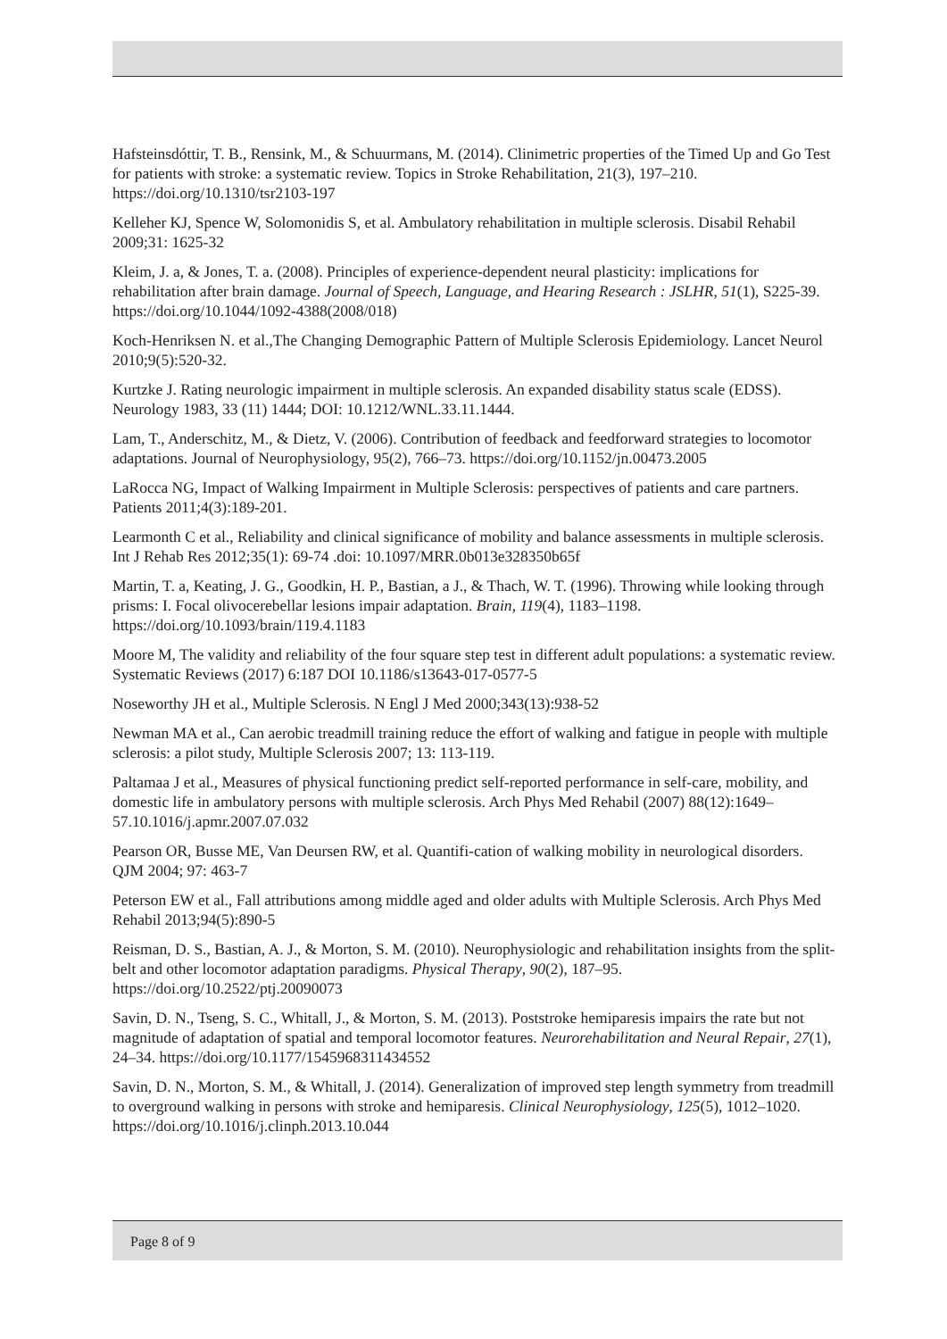Hafsteinsdóttir, T. B., Rensink, M., & Schuurmans, M. (2014). Clinimetric properties of the Timed Up and Go Test for patients with stroke: a systematic review. Topics in Stroke Rehabilitation, 21(3), 197–210. https://doi.org/10.1310/tsr2103-197
Kelleher KJ, Spence W, Solomonidis S, et al. Ambulatory rehabilitation in multiple sclerosis. Disabil Rehabil 2009;31: 1625-32
Kleim, J. a, & Jones, T. a. (2008). Principles of experience-dependent neural plasticity: implications for rehabilitation after brain damage. Journal of Speech, Language, and Hearing Research : JSLHR, 51(1), S225-39. https://doi.org/10.1044/1092-4388(2008/018)
Koch-Henriksen N. et al.,The Changing Demographic Pattern of Multiple Sclerosis Epidemiology. Lancet Neurol 2010;9(5):520-32.
Kurtzke J. Rating neurologic impairment in multiple sclerosis. An expanded disability status scale (EDSS). Neurology 1983, 33 (11) 1444; DOI: 10.1212/WNL.33.11.1444.
Lam, T., Anderschitz, M., & Dietz, V. (2006). Contribution of feedback and feedforward strategies to locomotor adaptations. Journal of Neurophysiology, 95(2), 766–73. https://doi.org/10.1152/jn.00473.2005
LaRocca NG, Impact of Walking Impairment in Multiple Sclerosis: perspectives of patients and care partners. Patients 2011;4(3):189-201.
Learmonth C et al., Reliability and clinical significance of mobility and balance assessments in multiple sclerosis. Int J Rehab Res 2012;35(1): 69-74 .doi: 10.1097/MRR.0b013e328350b65f
Martin, T. a, Keating, J. G., Goodkin, H. P., Bastian, a J., & Thach, W. T. (1996). Throwing while looking through prisms: I. Focal olivocerebellar lesions impair adaptation. Brain, 119(4), 1183–1198. https://doi.org/10.1093/brain/119.4.1183
Moore M, The validity and reliability of the four square step test in different adult populations: a systematic review. Systematic Reviews (2017) 6:187 DOI 10.1186/s13643-017-0577-5
Noseworthy JH et al., Multiple Sclerosis. N Engl J Med 2000;343(13):938-52
Newman MA et al., Can aerobic treadmill training reduce the effort of walking and fatigue in people with multiple sclerosis: a pilot study, Multiple Sclerosis 2007; 13: 113-119.
Paltamaa J et al., Measures of physical functioning predict self-reported performance in self-care, mobility, and domestic life in ambulatory persons with multiple sclerosis. Arch Phys Med Rehabil (2007) 88(12):1649–57.10.1016/j.apmr.2007.07.032
Pearson OR, Busse ME, Van Deursen RW, et al. Quantifi-cation of walking mobility in neurological disorders. QJM 2004; 97: 463-7
Peterson EW et al., Fall attributions among middle aged and older adults with Multiple Sclerosis. Arch Phys Med Rehabil 2013;94(5):890-5
Reisman, D. S., Bastian, A. J., & Morton, S. M. (2010). Neurophysiologic and rehabilitation insights from the split-belt and other locomotor adaptation paradigms. Physical Therapy, 90(2), 187–95. https://doi.org/10.2522/ptj.20090073
Savin, D. N., Tseng, S. C., Whitall, J., & Morton, S. M. (2013). Poststroke hemiparesis impairs the rate but not magnitude of adaptation of spatial and temporal locomotor features. Neurorehabilitation and Neural Repair, 27(1), 24–34. https://doi.org/10.1177/1545968311434552
Savin, D. N., Morton, S. M., & Whitall, J. (2014). Generalization of improved step length symmetry from treadmill to overground walking in persons with stroke and hemiparesis. Clinical Neurophysiology, 125(5), 1012–1020. https://doi.org/10.1016/j.clinph.2013.10.044
Page 8 of 9